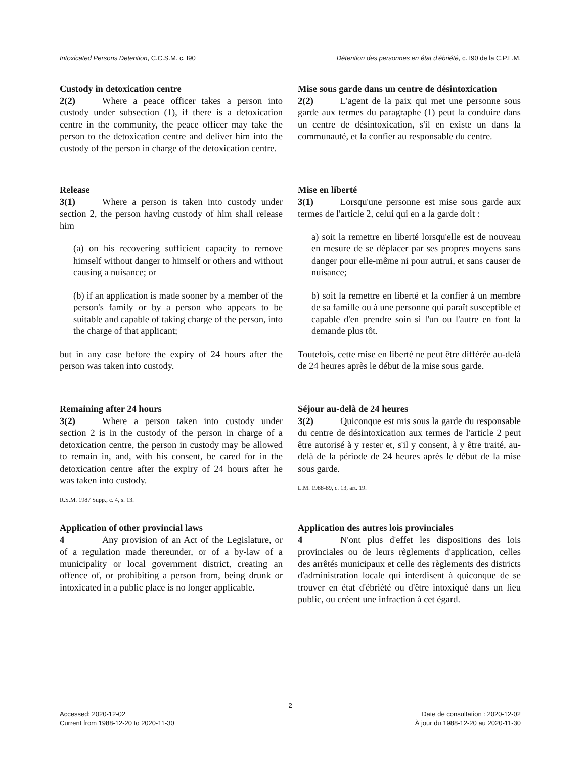Intoxicated Persons Detention, C.C.S.M. c. I90 Détention des personnes en état d'ébriété, c. I90 de la C.P.L.M.
Custody in detoxication centre
2(2) Where a peace officer takes a person into custody under subsection (1), if there is a detoxication centre in the community, the peace officer may take the person to the detoxication centre and deliver him into the custody of the person in charge of the detoxication centre.
Mise sous garde dans un centre de désintoxication
2(2) L'agent de la paix qui met une personne sous garde aux termes du paragraphe (1) peut la conduire dans un centre de désintoxication, s'il en existe un dans la communauté, et la confier au responsable du centre.
Release
3(1) Where a person is taken into custody under section 2, the person having custody of him shall release him
(a) on his recovering sufficient capacity to remove himself without danger to himself or others and without causing a nuisance; or
(b) if an application is made sooner by a member of the person's family or by a person who appears to be suitable and capable of taking charge of the person, into the charge of that applicant;
but in any case before the expiry of 24 hours after the person was taken into custody.
Mise en liberté
3(1) Lorsqu'une personne est mise sous garde aux termes de l'article 2, celui qui en a la garde doit :
a) soit la remettre en liberté lorsqu'elle est de nouveau en mesure de se déplacer par ses propres moyens sans danger pour elle-même ni pour autrui, et sans causer de nuisance;
b) soit la remettre en liberté et la confier à un membre de sa famille ou à une personne qui paraît susceptible et capable d'en prendre soin si l'un ou l'autre en font la demande plus tôt.
Toutefois, cette mise en liberté ne peut être différée au-delà de 24 heures après le début de la mise sous garde.
Remaining after 24 hours
3(2) Where a person taken into custody under section 2 is in the custody of the person in charge of a detoxication centre, the person in custody may be allowed to remain in, and, with his consent, be cared for in the detoxication centre after the expiry of 24 hours after he was taken into custody.
R.S.M. 1987 Supp., c. 4, s. 13.
Séjour au-delà de 24 heures
3(2) Quiconque est mis sous la garde du responsable du centre de désintoxication aux termes de l'article 2 peut être autorisé à y rester et, s'il y consent, à y être traité, au-delà de la période de 24 heures après le début de la mise sous garde.
L.M. 1988-89, c. 13, art. 19.
Application of other provincial laws
4 Any provision of an Act of the Legislature, or of a regulation made thereunder, or of a by-law of a municipality or local government district, creating an offence of, or prohibiting a person from, being drunk or intoxicated in a public place is no longer applicable.
Application des autres lois provinciales
4 N'ont plus d'effet les dispositions des lois provinciales ou de leurs règlements d'application, celles des arrêtés municipaux et celle des règlements des districts d'administration locale qui interdisent à quiconque de se trouver en état d'ébriété ou d'être intoxiqué dans un lieu public, ou créent une infraction à cet égard.
2
Accessed: 2020-12-02
Current from 1988-12-20 to 2020-11-30 Date de consultation : 2020-12-02
À jour du 1988-12-20 au 2020-11-30